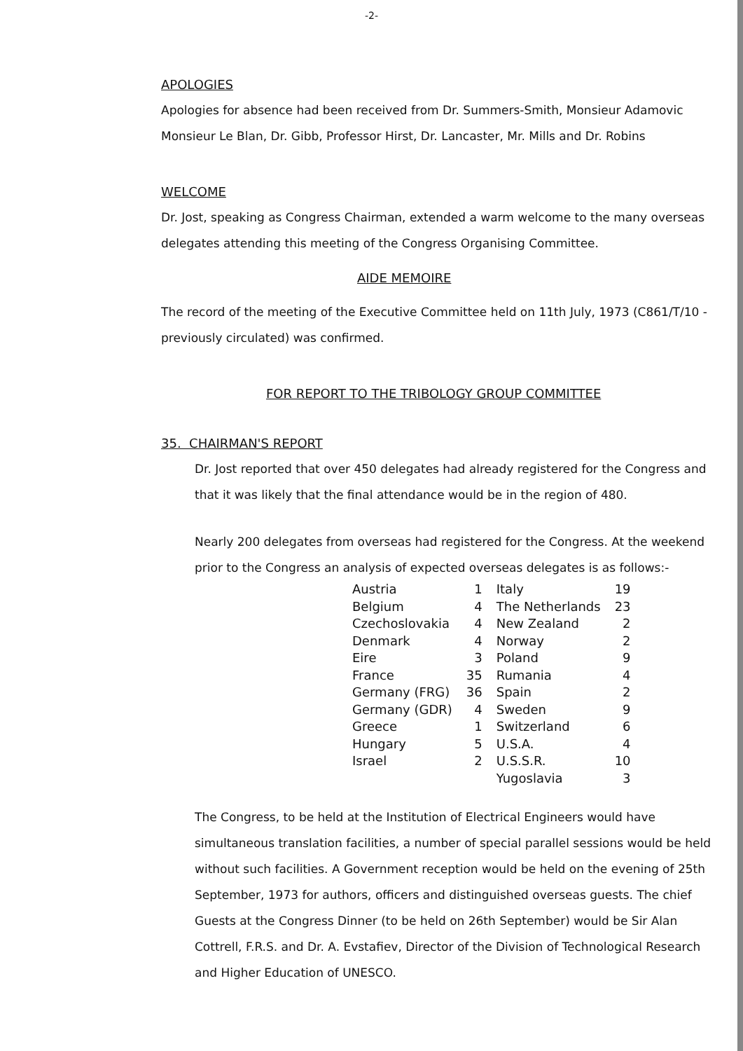-2-
APOLOGIES
Apologies for absence had been received from Dr. Summers-Smith, Monsieur Adamovic Monsieur Le Blan, Dr. Gibb, Professor Hirst, Dr. Lancaster, Mr. Mills and Dr. Robins
WELCOME
Dr. Jost, speaking as Congress Chairman, extended a warm welcome to the many overseas delegates attending this meeting of the Congress Organising Committee.
AIDE MEMOIRE
The record of the meeting of the Executive Committee held on 11th July, 1973 (C861/T/10 - previously circulated) was confirmed.
FOR REPORT TO THE TRIBOLOGY GROUP COMMITTEE
35. CHAIRMAN'S REPORT
Dr. Jost reported that over 450 delegates had already registered for the Congress and that it was likely that the final attendance would be in the region of 480.
Nearly 200 delegates from overseas had registered for the Congress. At the weekend prior to the Congress an analysis of expected overseas delegates is as follows:-
| Austria | 1 | Italy | 19 |
| Belgium | 4 | The Netherlands | 23 |
| Czechoslovakia | 4 | New Zealand | 2 |
| Denmark | 4 | Norway | 2 |
| Eire | 3 | Poland | 9 |
| France | 35 | Rumania | 4 |
| Germany (FRG) | 36 | Spain | 2 |
| Germany (GDR) | 4 | Sweden | 9 |
| Greece | 1 | Switzerland | 6 |
| Hungary | 5 | U.S.A. | 4 |
| Israel | 2 | U.S.S.R. | 10 |
| | | Yugoslavia | 3 |
The Congress, to be held at the Institution of Electrical Engineers would have simultaneous translation facilities, a number of special parallel sessions would be held without such facilities. A Government reception would be held on the evening of 25th September, 1973 for authors, officers and distinguished overseas guests. The chief Guests at the Congress Dinner (to be held on 26th September) would be Sir Alan Cottrell, F.R.S. and Dr. A. Evstafiev, Director of the Division of Technological Research and Higher Education of UNESCO.